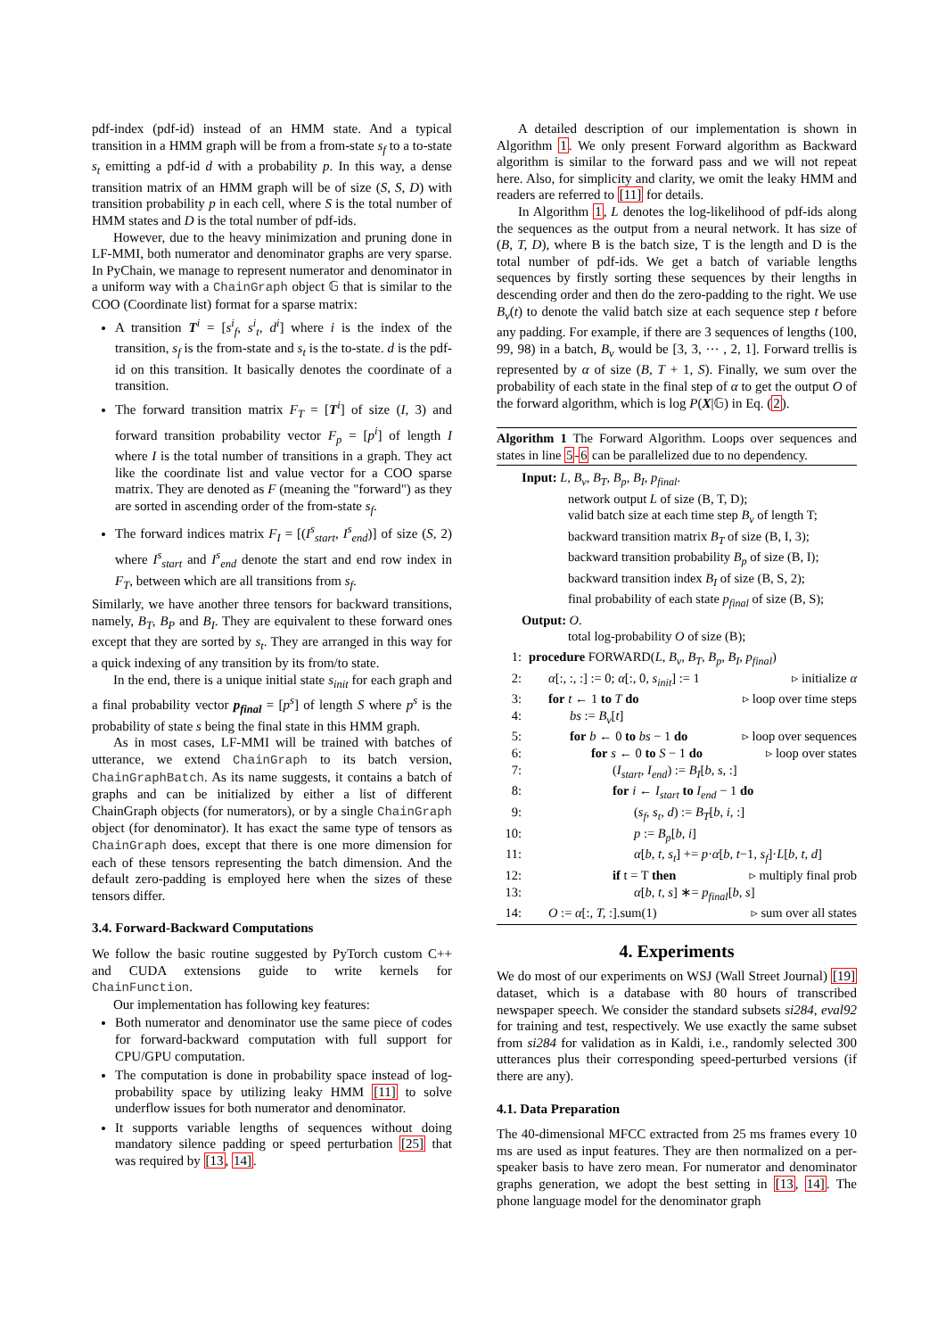pdf-index (pdf-id) instead of an HMM state. And a typical transition in a HMM graph will be from a from-state s<sub>f</sub> to a to-state s<sub>t</sub> emitting a pdf-id d with a probability p. In this way, a dense transition matrix of an HMM graph will be of size (S, S, D) with transition probability p in each cell, where S is the total number of HMM states and D is the total number of pdf-ids.
However, due to the heavy minimization and pruning done in LF-MMI, both numerator and denominator graphs are very sparse. In PyChain, we manage to represent numerator and denominator in a uniform way with a ChainGraph object 𝔾 that is similar to the COO (Coordinate list) format for a sparse matrix:
A transition T<sup>i</sup> = [s<sup>i</sup><sub>f</sub>, s<sup>i</sup><sub>t</sub>, d<sup>i</sup>] where i is the index of the transition, s<sub>f</sub> is the from-state and s<sub>t</sub> is the to-state. d is the pdf-id on this transition. It basically denotes the coordinate of a transition.
The forward transition matrix F<sub>T</sub> = [T<sup>i</sup>] of size (I, 3) and forward transition probability vector F<sub>p</sub> = [p<sup>i</sup>] of length I where I is the total number of transitions in a graph. They act like the coordinate list and value vector for a COO sparse matrix. They are denoted as F (meaning the "forward") as they are sorted in ascending order of the from-state s<sub>f</sub>.
The forward indices matrix F<sub>I</sub> = [(I<sup>s</sup><sub>start</sub>, I<sup>s</sup><sub>end</sub>)] of size (S, 2) where I<sup>s</sup><sub>start</sub> and I<sup>s</sup><sub>end</sub> denote the start and end row index in F<sub>T</sub>, between which are all transitions from s<sub>f</sub>.
Similarly, we have another three tensors for backward transitions, namely, B<sub>T</sub>, B<sub>P</sub> and B<sub>I</sub>. They are equivalent to these forward ones except that they are sorted by s<sub>t</sub>. They are arranged in this way for a quick indexing of any transition by its from/to state.
In the end, there is a unique initial state s<sub>init</sub> for each graph and a final probability vector p<sub>final</sub> = [p<sup>s</sup>] of length S where p<sup>s</sup> is the probability of state s being the final state in this HMM graph.
As in most cases, LF-MMI will be trained with batches of utterance, we extend ChainGraph to its batch version, ChainGraphBatch. As its name suggests, it contains a batch of graphs and can be initialized by either a list of different ChainGraph objects (for numerators), or by a single ChainGraph object (for denominator). It has exact the same type of tensors as ChainGraph does, except that there is one more dimension for each of these tensors representing the batch dimension. And the default zero-padding is employed here when the sizes of these tensors differ.
3.4. Forward-Backward Computations
We follow the basic routine suggested by PyTorch custom C++ and CUDA extensions guide to write kernels for ChainFunction.
Our implementation has following key features:
Both numerator and denominator use the same piece of codes for forward-backward computation with full support for CPU/GPU computation.
The computation is done in probability space instead of log-probability space by utilizing leaky HMM [11] to solve underflow issues for both numerator and denominator.
It supports variable lengths of sequences without doing mandatory silence padding or speed perturbation [25] that was required by [13, 14].
A detailed description of our implementation is shown in Algorithm 1. We only present Forward algorithm as Backward algorithm is similar to the forward pass and we will not repeat here. Also, for simplicity and clarity, we omit the leaky HMM and readers are referred to [11] for details.
In Algorithm 1, L denotes the log-likelihood of pdf-ids along the sequences as the output from a neural network. It has size of (B, T, D), where B is the batch size, T is the length and D is the total number of pdf-ids. We get a batch of variable lengths sequences by firstly sorting these sequences by their lengths in descending order and then do the zero-padding to the right. We use B<sub>v</sub>(t) to denote the valid batch size at each sequence step t before any padding. For example, if there are 3 sequences of lengths (100, 99, 98) in a batch, B<sub>v</sub> would be [3, 3, ⋯ , 2, 1]. Forward trellis is represented by α of size (B, T + 1, S). Finally, we sum over the probability of each state in the final step of α to get the output O of the forward algorithm, which is log P(X|𝔾) in Eq. (2).
Algorithm 1 The Forward Algorithm. Loops over sequences and states in line 5-6 can be parallelized due to no dependency.
Input: L, B<sub>v</sub>, B<sub>T</sub>, B<sub>p</sub>, B<sub>I</sub>, p<sub>final</sub>.
network output L of size (B, T, D);
valid batch size at each time step B<sub>v</sub> of length T;
backward transition matrix B<sub>T</sub> of size (B, I, 3);
backward transition probability B<sub>p</sub> of size (B, I);
backward transition index B<sub>I</sub> of size (B, S, 2);
final probability of each state p<sub>final</sub> of size (B, S);
Output: O.
total log-probability O of size (B);
1: procedure FORWARD(L, B<sub>v</sub>, B<sub>T</sub>, B<sub>p</sub>, B<sub>I</sub>, p<sub>final</sub>)
2: α[:, :, :] := 0; α[:, 0, s<sub>init</sub>] := 1 ▹ initialize α
3: for t ← 1 to T do ▹ loop over time steps
4: bs := B<sub>v</sub>[t]
5: for b ← 0 to bs − 1 do ▹ loop over sequences
6: for s ← 0 to S − 1 do ▹ loop over states
7: (I<sub>start</sub>, I<sub>end</sub>) := B<sub>I</sub>[b, s, :]
8: for i ← I<sub>start</sub> to I<sub>end</sub> − 1 do
9: (s<sub>f</sub>, s<sub>t</sub>, d) := B<sub>T</sub>[b, i, :]
10: p := B<sub>p</sub>[b, i]
11: α[b, t, s<sub>t</sub>] += p·α[b, t−1, s<sub>f</sub>]·L[b, t, d]
12: if t = T then ▹ multiply final prob
13: α[b, t, s] ∗= p<sub>final</sub>[b, s]
14: O := α[:, T, :].sum(1) ▹ sum over all states
4. Experiments
We do most of our experiments on WSJ (Wall Street Journal) [19] dataset, which is a database with 80 hours of transcribed newspaper speech. We consider the standard subsets si284, eval92 for training and test, respectively. We use exactly the same subset from si284 for validation as in Kaldi, i.e., randomly selected 300 utterances plus their corresponding speed-perturbed versions (if there are any).
4.1. Data Preparation
The 40-dimensional MFCC extracted from 25 ms frames every 10 ms are used as input features. They are then normalized on a per-speaker basis to have zero mean. For numerator and denominator graphs generation, we adopt the best setting in [13, 14]. The phone language model for the denominator graph